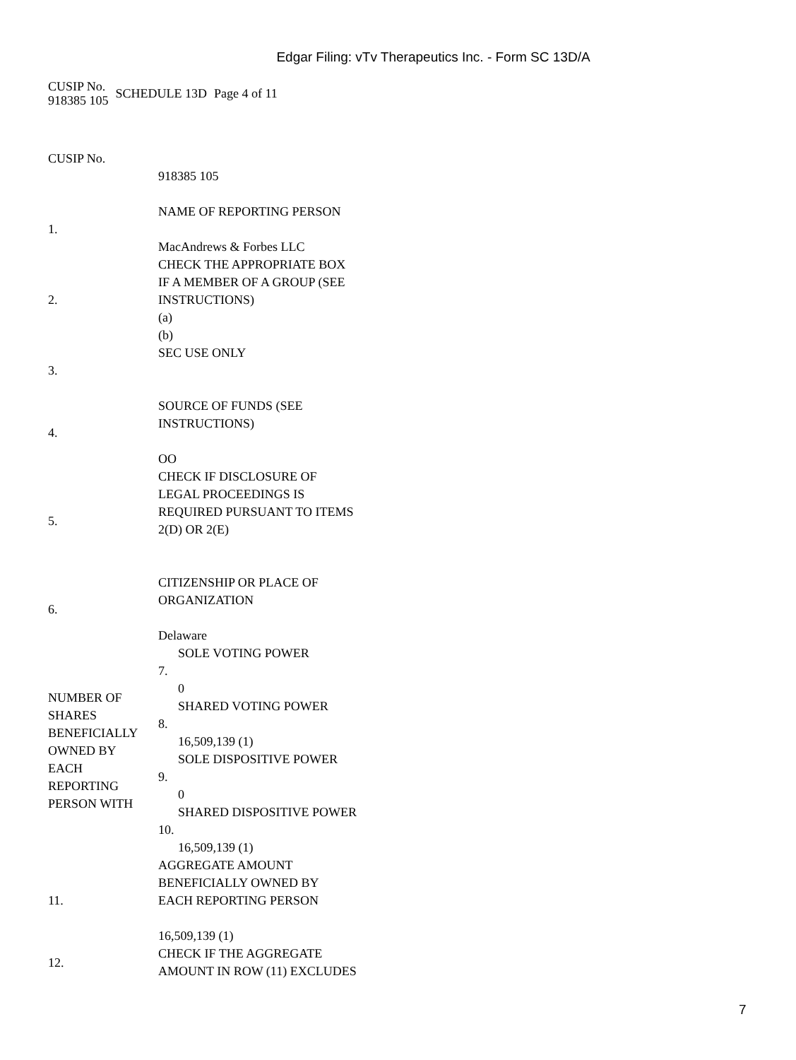Edgar Filing: vTv Therapeutics Inc. - Form SC 13D/A
CUSIP No.
918385 105
SCHEDULE 13D Page 4 of 11
| CUSIP No. | 918385 105 | |
| 1. | NAME OF REPORTING PERSON MacAndrews & Forbes LLC | |
| 2. | CHECK THE APPROPRIATE BOX IF A MEMBER OF A GROUP (SEE INSTRUCTIONS) (a) (b) | |
| 3. | SEC USE ONLY | |
| 4. | SOURCE OF FUNDS (SEE INSTRUCTIONS) OO | |
| 5. | CHECK IF DISCLOSURE OF LEGAL PROCEEDINGS IS REQUIRED PURSUANT TO ITEMS 2(D) OR 2(E) | |
| 6. | CITIZENSHIP OR PLACE OF ORGANIZATION Delaware | |
| NUMBER OF SHARES BENEFICIALLY OWNED BY EACH REPORTING PERSON WITH | 7. | SOLE VOTING POWER 0 |
| | 8. | SHARED VOTING POWER 16,509,139 (1) |
| | 9. | SOLE DISPOSITIVE POWER 0 |
| | 10. | SHARED DISPOSITIVE POWER 16,509,139 (1) |
| 11. | AGGREGATE AMOUNT BENEFICIALLY OWNED BY EACH REPORTING PERSON 16,509,139 (1) | |
| 12. | CHECK IF THE AGGREGATE AMOUNT IN ROW (11) EXCLUDES | |
7